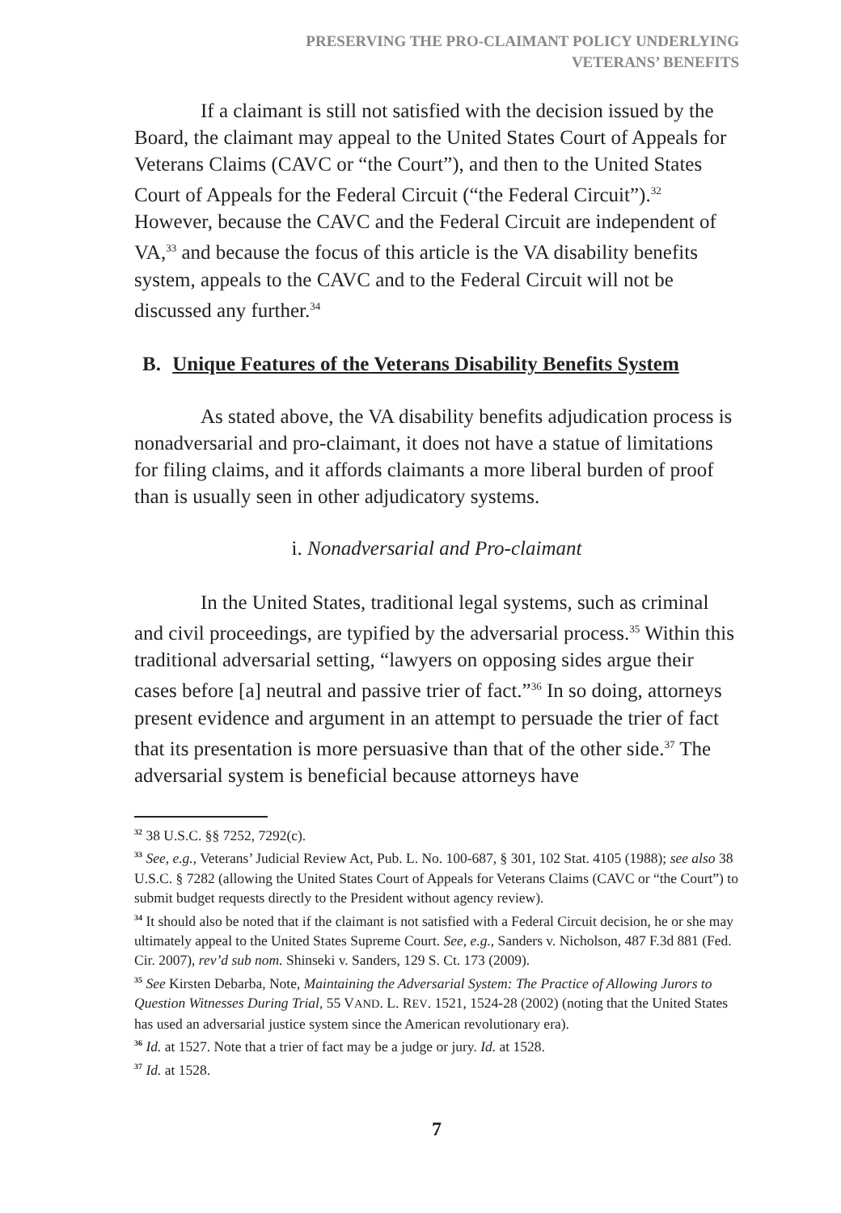PRESERVING THE PRO-CLAIMANT POLICY UNDERLYING
VETERANS’ BENEFITS
If a claimant is still not satisfied with the decision issued by the Board, the claimant may appeal to the United States Court of Appeals for Veterans Claims (CAVC or “the Court”), and then to the United States Court of Appeals for the Federal Circuit (“the Federal Circuit”).<sup>32</sup> However, because the CAVC and the Federal Circuit are independent of VA,<sup>33</sup> and because the focus of this article is the VA disability benefits system, appeals to the CAVC and to the Federal Circuit will not be discussed any further.<sup>34</sup>
B. Unique Features of the Veterans Disability Benefits System
As stated above, the VA disability benefits adjudication process is nonadversarial and pro-claimant, it does not have a statue of limitations for filing claims, and it affords claimants a more liberal burden of proof than is usually seen in other adjudicatory systems.
i. Nonadversarial and Pro-claimant
In the United States, traditional legal systems, such as criminal and civil proceedings, are typified by the adversarial process.<sup>35</sup> Within this traditional adversarial setting, “lawyers on opposing sides argue their cases before [a] neutral and passive trier of fact.”<sup>36</sup> In so doing, attorneys present evidence and argument in an attempt to persuade the trier of fact that its presentation is more persuasive than that of the other side.<sup>37</sup> The adversarial system is beneficial because attorneys have
<sup>32</sup> 38 U.S.C. §§ 7252, 7292(c).
<sup>33</sup> See, e.g., Veterans’ Judicial Review Act, Pub. L. No. 100-687, § 301, 102 Stat. 4105 (1988); see also 38 U.S.C. § 7282 (allowing the United States Court of Appeals for Veterans Claims (CAVC or “the Court”) to submit budget requests directly to the President without agency review).
<sup>34</sup> It should also be noted that if the claimant is not satisfied with a Federal Circuit decision, he or she may ultimately appeal to the United States Supreme Court. See, e.g., Sanders v. Nicholson, 487 F.3d 881 (Fed. Cir. 2007), rev’d sub nom. Shinseki v. Sanders, 129 S. Ct. 173 (2009).
<sup>35</sup> See Kirsten Debarba, Note, Maintaining the Adversarial System: The Practice of Allowing Jurors to Question Witnesses During Trial, 55 VAND. L. REV. 1521, 1524-28 (2002) (noting that the United States has used an adversarial justice system since the American revolutionary era).
<sup>36</sup> Id. at 1527. Note that a trier of fact may be a judge or jury. Id. at 1528.
<sup>37</sup> Id. at 1528.
7